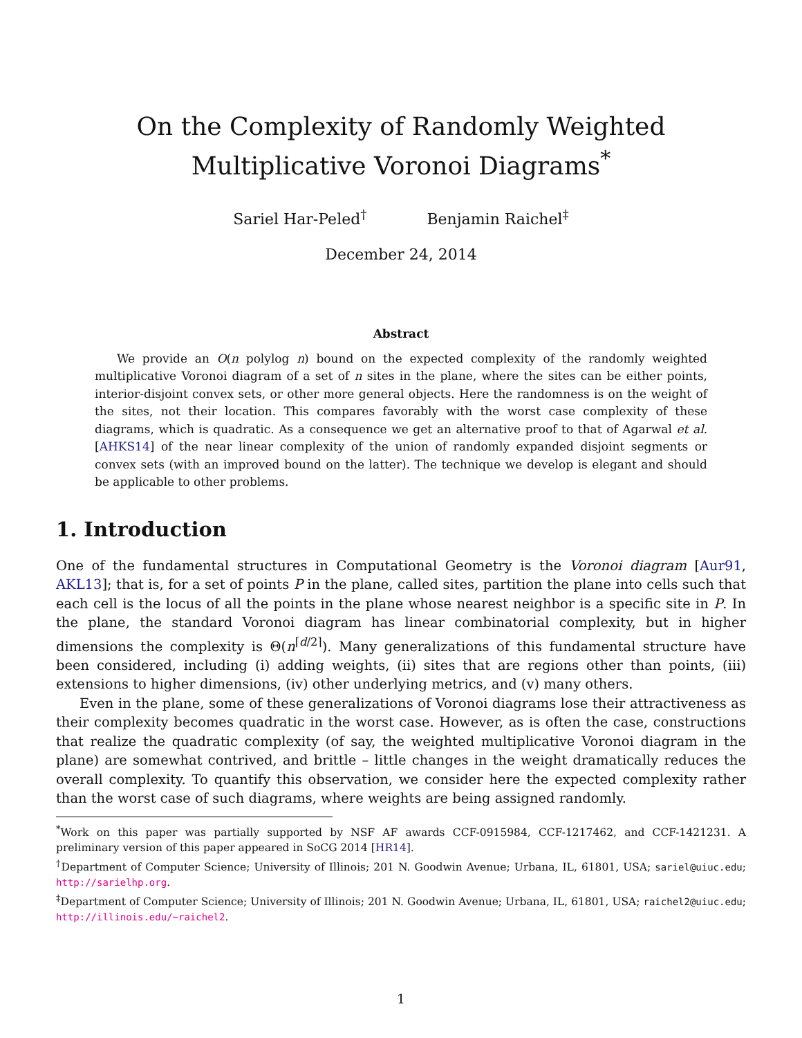On the Complexity of Randomly Weighted Multiplicative Voronoi Diagrams<sup>*</sup>
Sariel Har-Peled<sup>†</sup> Benjamin Raichel<sup>‡</sup>
December 24, 2014
Abstract
We provide an O(n polylog n) bound on the expected complexity of the randomly weighted multiplicative Voronoi diagram of a set of n sites in the plane, where the sites can be either points, interior-disjoint convex sets, or other more general objects. Here the randomness is on the weight of the sites, not their location. This compares favorably with the worst case complexity of these diagrams, which is quadratic. As a consequence we get an alternative proof to that of Agarwal et al. [AHKS14] of the near linear complexity of the union of randomly expanded disjoint segments or convex sets (with an improved bound on the latter). The technique we develop is elegant and should be applicable to other problems.
1. Introduction
One of the fundamental structures in Computational Geometry is the Voronoi diagram [Aur91, AKL13]; that is, for a set of points P in the plane, called sites, partition the plane into cells such that each cell is the locus of all the points in the plane whose nearest neighbor is a specific site in P. In the plane, the standard Voronoi diagram has linear combinatorial complexity, but in higher dimensions the complexity is Θ(n<sup>⌈d/2⌉</sup>). Many generalizations of this fundamental structure have been considered, including (i) adding weights, (ii) sites that are regions other than points, (iii) extensions to higher dimensions, (iv) other underlying metrics, and (v) many others.
Even in the plane, some of these generalizations of Voronoi diagrams lose their attractiveness as their complexity becomes quadratic in the worst case. However, as is often the case, constructions that realize the quadratic complexity (of say, the weighted multiplicative Voronoi diagram in the plane) are somewhat contrived, and brittle – little changes in the weight dramatically reduces the overall complexity. To quantify this observation, we consider here the expected complexity rather than the worst case of such diagrams, where weights are being assigned randomly.
<sup>*</sup> Work on this paper was partially supported by NSF AF awards CCF-0915984, CCF-1217462, and CCF-1421231. A preliminary version of this paper appeared in SoCG 2014 [HR14].
<sup>†</sup> Department of Computer Science; University of Illinois; 201 N. Goodwin Avenue; Urbana, IL, 61801, USA; sariel@uiuc.edu; http://sarielhp.org.
<sup>‡</sup> Department of Computer Science; University of Illinois; 201 N. Goodwin Avenue; Urbana, IL, 61801, USA; raichel2@uiuc.edu; http://illinois.edu/~raichel2.
1